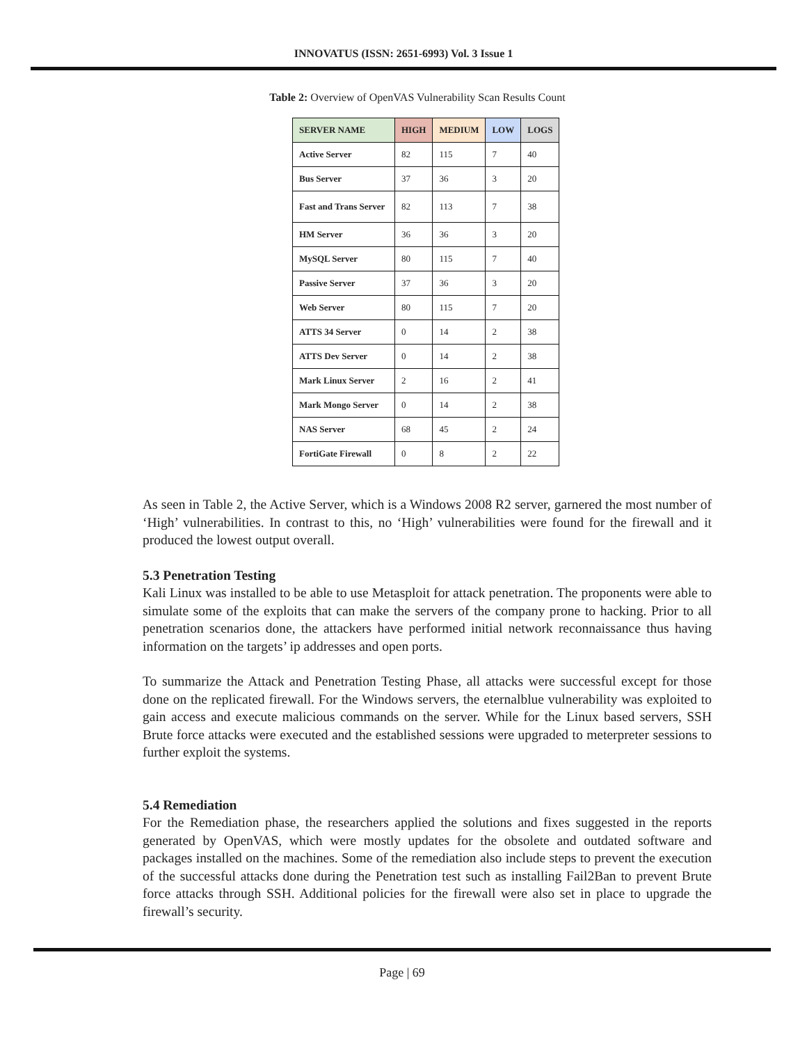INNOVATUS (ISSN: 2651-6993) Vol. 3 Issue 1
Table 2: Overview of OpenVAS Vulnerability Scan Results Count
| SERVER NAME | HIGH | MEDIUM | LOW | LOGS |
| --- | --- | --- | --- | --- |
| Active Server | 82 | 115 | 7 | 40 |
| Bus Server | 37 | 36 | 3 | 20 |
| Fast and Trans Server | 82 | 113 | 7 | 38 |
| HM Server | 36 | 36 | 3 | 20 |
| MySQL Server | 80 | 115 | 7 | 40 |
| Passive Server | 37 | 36 | 3 | 20 |
| Web Server | 80 | 115 | 7 | 20 |
| ATTS 34 Server | 0 | 14 | 2 | 38 |
| ATTS Dev Server | 0 | 14 | 2 | 38 |
| Mark Linux Server | 2 | 16 | 2 | 41 |
| Mark Mongo Server | 0 | 14 | 2 | 38 |
| NAS Server | 68 | 45 | 2 | 24 |
| FortiGate Firewall | 0 | 8 | 2 | 22 |
As seen in Table 2, the Active Server, which is a Windows 2008 R2 server, garnered the most number of ‘High’ vulnerabilities. In contrast to this, no ‘High’ vulnerabilities were found for the firewall and it produced the lowest output overall.
5.3 Penetration Testing
Kali Linux was installed to be able to use Metasploit for attack penetration. The proponents were able to simulate some of the exploits that can make the servers of the company prone to hacking. Prior to all penetration scenarios done, the attackers have performed initial network reconnaissance thus having information on the targets’ ip addresses and open ports.
To summarize the Attack and Penetration Testing Phase, all attacks were successful except for those done on the replicated firewall. For the Windows servers, the eternalblue vulnerability was exploited to gain access and execute malicious commands on the server. While for the Linux based servers, SSH Brute force attacks were executed and the established sessions were upgraded to meterpreter sessions to further exploit the systems.
5.4 Remediation
For the Remediation phase, the researchers applied the solutions and fixes suggested in the reports generated by OpenVAS, which were mostly updates for the obsolete and outdated software and packages installed on the machines. Some of the remediation also include steps to prevent the execution of the successful attacks done during the Penetration test such as installing Fail2Ban to prevent Brute force attacks through SSH. Additional policies for the firewall were also set in place to upgrade the firewall’s security.
Page | 69